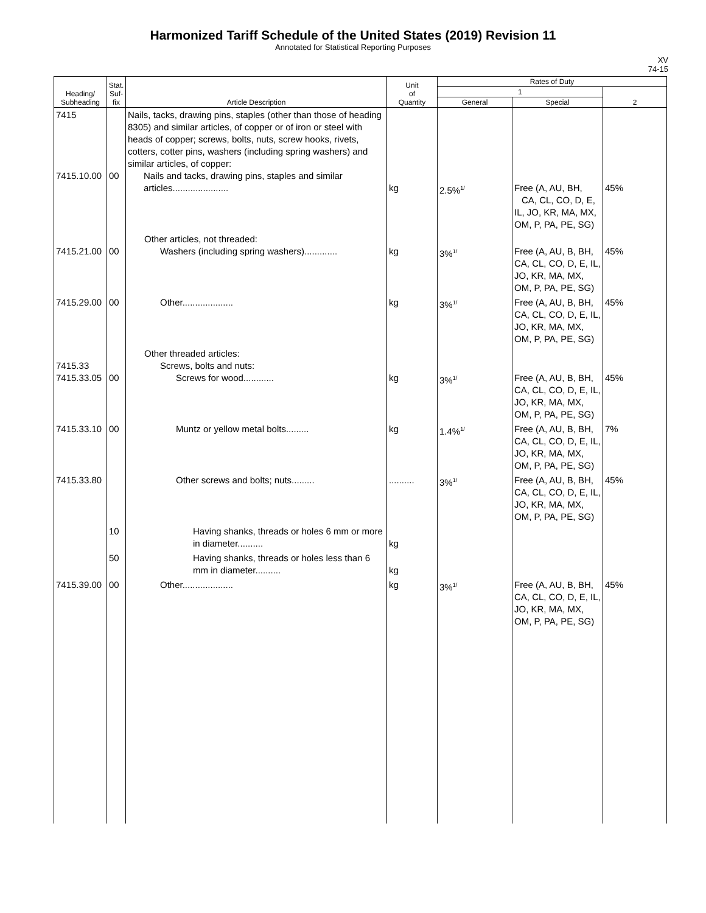Harmonized Tariff Schedule of the United States (2019) Revision 11
Annotated for Statistical Reporting Purposes
XV
74-15
| Heading/ Subheading | Stat. Suf- fix | Article Description | Unit of Quantity | Rates of Duty | | |
| --- | --- | --- | --- | --- | --- | --- |
| | | | | 1 | | 2 |
| | | | | General | Special | |
| 7415 7415.10.00 | 00 | Nails, tacks, drawing pins, staples (other than those of heading 8305) and similar articles, of copper or of iron or steel with heads of copper; screws, bolts, nuts, screw hooks, rivets, cotters, cotter pins, washers (including spring washers) and similar articles, of copper: Nails and tacks, drawing pins, staples and similar articles...................... | kg | 2.5%<sup>1/</sup> | Free (A, AU, BH, CA, CL, CO, D, E, IL, JO, KR, MA, MX, OM, P, PA, PE, SG) | 45% |
| 7415.21.00 | 00 | Other articles, not threaded: Washers (including spring washers)............. | kg | 3%<sup>1/</sup> | Free (A, AU, B, BH, CA, CL, CO, D, E, IL, JO, KR, MA, MX, OM, P, PA, PE, SG) | 45% |
| 7415.29.00 | 00 | Other.................... | kg | 3%<sup>1/</sup> | Free (A, AU, B, BH, CA, CL, CO, D, E, IL, JO, KR, MA, MX, OM, P, PA, PE, SG) | 45% |
| 7415.33 7415.33.05 | 00 | Other threaded articles: Screws, bolts and nuts: Screws for wood............ | kg | 3%<sup>1/</sup> | Free (A, AU, B, BH, CA, CL, CO, D, E, IL, JO, KR, MA, MX, OM, P, PA, PE, SG) | 45% |
| 7415.33.10 | 00 | Muntz or yellow metal bolts......... | kg | 1.4%<sup>1/</sup> | Free (A, AU, B, BH, CA, CL, CO, D, E, IL, JO, KR, MA, MX, OM, P, PA, PE, SG) | 7% |
| 7415.33.80 | | Other screws and bolts; nuts......... | .......... | 3%<sup>1/</sup> | Free (A, AU, B, BH, CA, CL, CO, D, E, IL, JO, KR, MA, MX, OM, P, PA, PE, SG) | 45% |
| | 10 | Having shanks, threads or holes 6 mm or more in diameter.......... | kg | | | |
| | 50 | Having shanks, threads or holes less than 6 mm in diameter.......... | kg | | | |
| 7415.39.00 | 00 | Other.................... | kg | 3%<sup>1/</sup> | Free (A, AU, B, BH, CA, CL, CO, D, E, IL, JO, KR, MA, MX, OM, P, PA, PE, SG) | 45% |